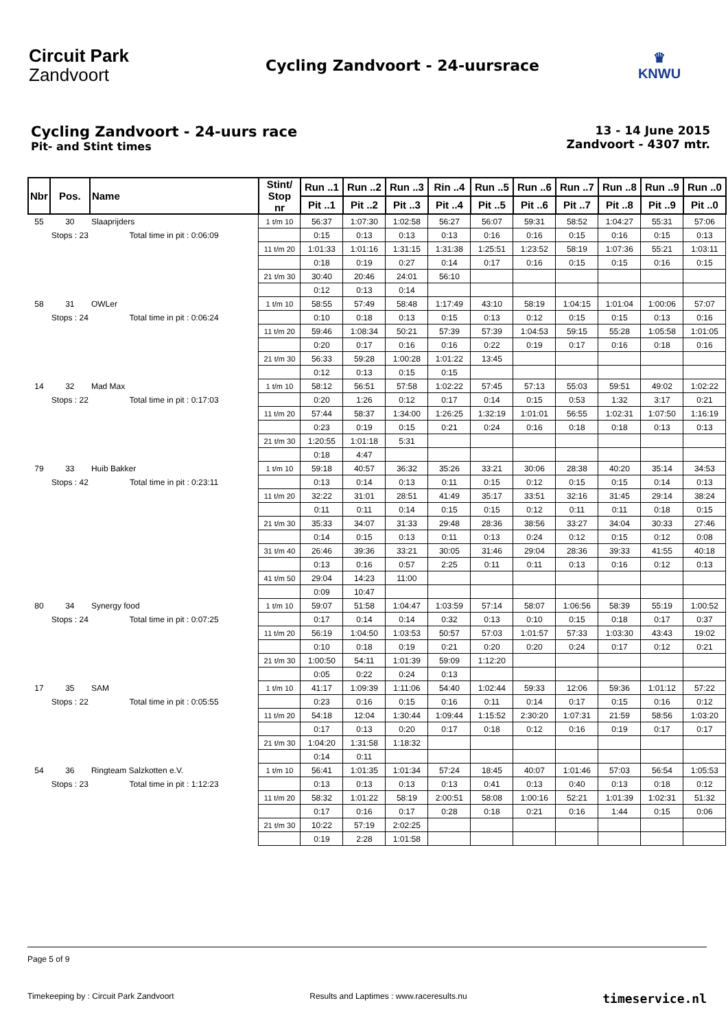Circuit Park
Zandvoort
Cycling Zandvoort - 24-uursrace
♛
KNWU
Cycling Zandvoort - 24-uurs race
Pit- and Stint times
13 - 14 June 2015
Zandvoort - 4307 mtr.
| Nbr | Pos. | Name | Stint/ Stop nr | Run ..1 | Run ..2 | Run ..3 | Rin ..4 | Run ..5 | Run ..6 | Run ..7 | Run ..8 | Run ..9 | Run ..0 |
| --- | --- | --- | --- | --- | --- | --- | --- | --- | --- | --- | --- | --- | --- |
| | | | | Pit ..1 | Pit ..2 | Pit ..3 | Pit ..4 | Pit ..5 | Pit ..6 | Pit ..7 | Pit ..8 | Pit ..9 | Pit ..0 |
| 55 | 30 | Slaaprijders | 1 t/m 10 | 56:37 | 1:07:30 | 1:02:58 | 56:27 | 56:07 | 59:31 | 58:52 | 1:04:27 | 55:31 | 57:06 |
| | Stops : 23 | Total time in pit : 0:06:09 | | 0:15 | 0:13 | 0:13 | 0:13 | 0:16 | 0:16 | 0:15 | 0:16 | 0:15 | 0:13 |
| | | | 11 t/m 20 | 1:01:33 | 1:01:16 | 1:31:15 | 1:31:38 | 1:25:51 | 1:23:52 | 58:19 | 1:07:36 | 55:21 | 1:03:11 |
| | | | | 0:18 | 0:19 | 0:27 | 0:14 | 0:17 | 0:16 | 0:15 | 0:15 | 0:16 | 0:15 |
| | | | 21 t/m 30 | 30:40 | 20:46 | 24:01 | 56:10 | | | | | | |
| | | | | 0:12 | 0:13 | 0:14 | | | | | | | |
| 58 | 31 | OWLer | 1 t/m 10 | 58:55 | 57:49 | 58:48 | 1:17:49 | 43:10 | 58:19 | 1:04:15 | 1:01:04 | 1:00:06 | 57:07 |
| | Stops : 24 | Total time in pit : 0:06:24 | | 0:10 | 0:18 | 0:13 | 0:15 | 0:13 | 0:12 | 0:15 | 0:15 | 0:13 | 0:16 |
| | | | 11 t/m 20 | 59:46 | 1:08:34 | 50:21 | 57:39 | 57:39 | 1:04:53 | 59:15 | 55:28 | 1:05:58 | 1:01:05 |
| | | | | 0:20 | 0:17 | 0:16 | 0:16 | 0:22 | 0:19 | 0:17 | 0:16 | 0:18 | 0:16 |
| | | | 21 t/m 30 | 56:33 | 59:28 | 1:00:28 | 1:01:22 | 13:45 | | | | | |
| | | | | 0:12 | 0:13 | 0:15 | 0:15 | | | | | | |
| 14 | 32 | Mad Max | 1 t/m 10 | 58:12 | 56:51 | 57:58 | 1:02:22 | 57:45 | 57:13 | 55:03 | 59:51 | 49:02 | 1:02:22 |
| | Stops : 22 | Total time in pit : 0:17:03 | | 0:20 | 1:26 | 0:12 | 0:17 | 0:14 | 0:15 | 0:53 | 1:32 | 3:17 | 0:21 |
| | | | 11 t/m 20 | 57:44 | 58:37 | 1:34:00 | 1:26:25 | 1:32:19 | 1:01:01 | 56:55 | 1:02:31 | 1:07:50 | 1:16:19 |
| | | | | 0:23 | 0:19 | 0:15 | 0:21 | 0:24 | 0:16 | 0:18 | 0:18 | 0:13 | 0:13 |
| | | | 21 t/m 30 | 1:20:55 | 1:01:18 | 5:31 | | | | | | | |
| | | | | 0:18 | 4:47 | | | | | | | | |
| 79 | 33 | Huib Bakker | 1 t/m 10 | 59:18 | 40:57 | 36:32 | 35:26 | 33:21 | 30:06 | 28:38 | 40:20 | 35:14 | 34:53 |
| | Stops : 42 | Total time in pit : 0:23:11 | | 0:13 | 0:14 | 0:13 | 0:11 | 0:15 | 0:12 | 0:15 | 0:15 | 0:14 | 0:13 |
| | | | 11 t/m 20 | 32:22 | 31:01 | 28:51 | 41:49 | 35:17 | 33:51 | 32:16 | 31:45 | 29:14 | 38:24 |
| | | | | 0:11 | 0:11 | 0:14 | 0:15 | 0:15 | 0:12 | 0:11 | 0:11 | 0:18 | 0:15 |
| | | | 21 t/m 30 | 35:33 | 34:07 | 31:33 | 29:48 | 28:36 | 38:56 | 33:27 | 34:04 | 30:33 | 27:46 |
| | | | | 0:14 | 0:15 | 0:13 | 0:11 | 0:13 | 0:24 | 0:12 | 0:15 | 0:12 | 0:08 |
| | | | 31 t/m 40 | 26:46 | 39:36 | 33:21 | 30:05 | 31:46 | 29:04 | 28:36 | 39:33 | 41:55 | 40:18 |
| | | | | 0:13 | 0:16 | 0:57 | 2:25 | 0:11 | 0:11 | 0:13 | 0:16 | 0:12 | 0:13 |
| | | | 41 t/m 50 | 29:04 | 14:23 | 11:00 | | | | | | | |
| | | | | 0:09 | 10:47 | | | | | | | | |
| 80 | 34 | Synergy food | 1 t/m 10 | 59:07 | 51:58 | 1:04:47 | 1:03:59 | 57:14 | 58:07 | 1:06:56 | 58:39 | 55:19 | 1:00:52 |
| | Stops : 24 | Total time in pit : 0:07:25 | | 0:17 | 0:14 | 0:14 | 0:32 | 0:13 | 0:10 | 0:15 | 0:18 | 0:17 | 0:37 |
| | | | 11 t/m 20 | 56:19 | 1:04:50 | 1:03:53 | 50:57 | 57:03 | 1:01:57 | 57:33 | 1:03:30 | 43:43 | 19:02 |
| | | | | 0:10 | 0:18 | 0:19 | 0:21 | 0:20 | 0:20 | 0:24 | 0:17 | 0:12 | 0:21 |
| | | | 21 t/m 30 | 1:00:50 | 54:11 | 1:01:39 | 59:09 | 1:12:20 | | | | | |
| | | | | 0:05 | 0:22 | 0:24 | 0:13 | | | | | | |
| 17 | 35 | SAM | 1 t/m 10 | 41:17 | 1:09:39 | 1:11:06 | 54:40 | 1:02:44 | 59:33 | 12:06 | 59:36 | 1:01:12 | 57:22 |
| | Stops : 22 | Total time in pit : 0:05:55 | | 0:23 | 0:16 | 0:15 | 0:16 | 0:11 | 0:14 | 0:17 | 0:15 | 0:16 | 0:12 |
| | | | 11 t/m 20 | 54:18 | 12:04 | 1:30:44 | 1:09:44 | 1:15:52 | 2:30:20 | 1:07:31 | 21:59 | 58:56 | 1:03:20 |
| | | | | 0:17 | 0:13 | 0:20 | 0:17 | 0:18 | 0:12 | 0:16 | 0:19 | 0:17 | 0:17 |
| | | | 21 t/m 30 | 1:04:20 | 1:31:58 | 1:18:32 | | | | | | | |
| | | | | 0:14 | 0:11 | | | | | | | | |
| 54 | 36 | Ringteam Salzkotten e.V. | 1 t/m 10 | 56:41 | 1:01:35 | 1:01:34 | 57:24 | 18:45 | 40:07 | 1:01:46 | 57:03 | 56:54 | 1:05:53 |
| | Stops : 23 | Total time in pit : 1:12:23 | | 0:13 | 0:13 | 0:13 | 0:13 | 0:41 | 0:13 | 0:40 | 0:13 | 0:18 | 0:12 |
| | | | 11 t/m 20 | 58:32 | 1:01:22 | 58:19 | 2:00:51 | 58:08 | 1:00:16 | 52:21 | 1:01:39 | 1:02:31 | 51:32 |
| | | | | 0:17 | 0:16 | 0:17 | 0:28 | 0:18 | 0:21 | 0:16 | 1:44 | 0:15 | 0:06 |
| | | | 21 t/m 30 | 10:22 | 57:19 | 2:02:25 | | | | | | | |
| | | | | 0:19 | 2:28 | 1:01:58 | | | | | | | |
Page 5 of 9
Timekeeping by : Circuit Park Zandvoort Results and Laptimes : www.raceresults.nu timeservice.nl